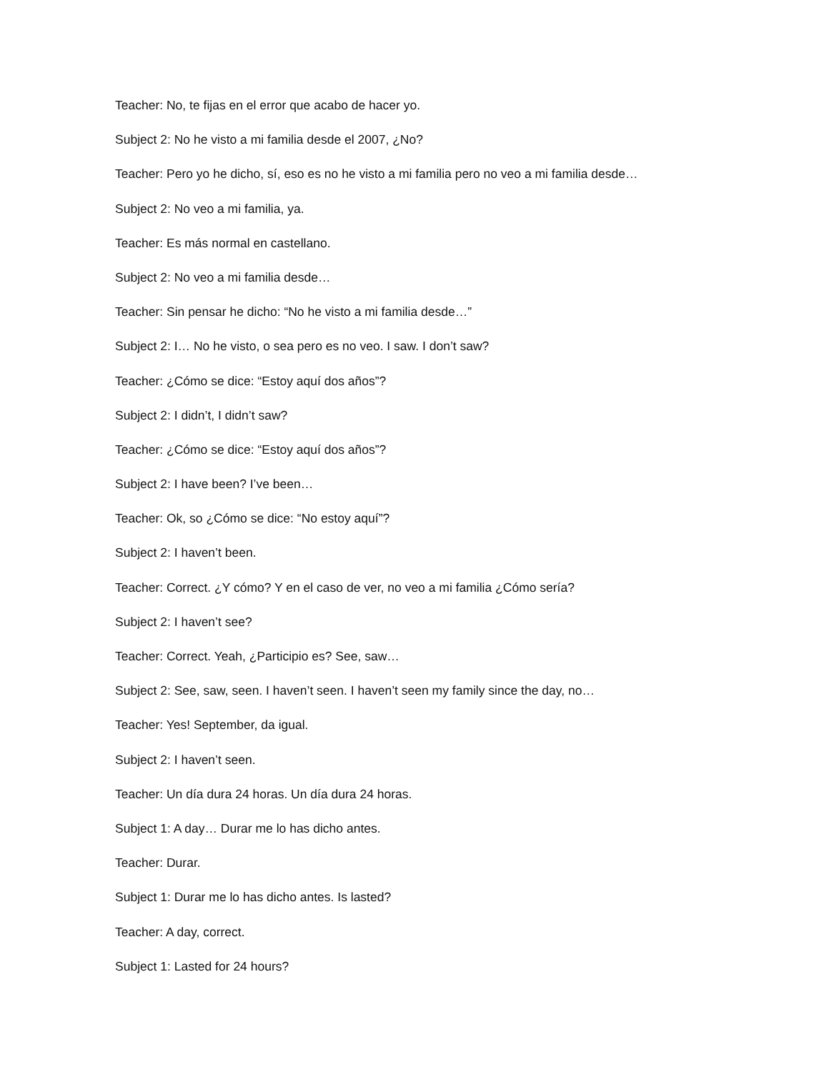Teacher: No, te fijas en el error que acabo de hacer yo.
Subject 2: No he visto a mi familia desde el 2007, ¿No?
Teacher: Pero yo he dicho, sí, eso es no he visto a mi familia pero no veo a mi familia desde…
Subject 2: No veo a mi familia, ya.
Teacher: Es más normal en castellano.
Subject 2: No veo a mi familia desde…
Teacher: Sin pensar he dicho: “No he visto a mi familia desde…”
Subject 2: I… No he visto, o sea pero es no veo. I saw. I don’t saw?
Teacher: ¿Cómo se dice: “Estoy aquí dos años”?
Subject 2: I didn’t, I didn’t saw?
Teacher: ¿Cómo se dice: “Estoy aquí dos años”?
Subject 2: I have been? I’ve been…
Teacher: Ok, so ¿Cómo se dice: “No estoy aquí”?
Subject 2: I haven’t been.
Teacher: Correct. ¿Y cómo? Y en el caso de ver, no veo a mi familia ¿Cómo sería?
Subject 2: I haven’t see?
Teacher: Correct. Yeah, ¿Participio es? See, saw…
Subject 2: See, saw, seen. I haven’t seen. I haven’t seen my family since the day, no…
Teacher: Yes! September, da igual.
Subject 2: I haven’t seen.
Teacher: Un día dura 24 horas. Un día dura 24 horas.
Subject 1: A day… Durar me lo has dicho antes.
Teacher: Durar.
Subject 1: Durar me lo has dicho antes. Is lasted?
Teacher: A day, correct.
Subject 1: Lasted for 24 hours?